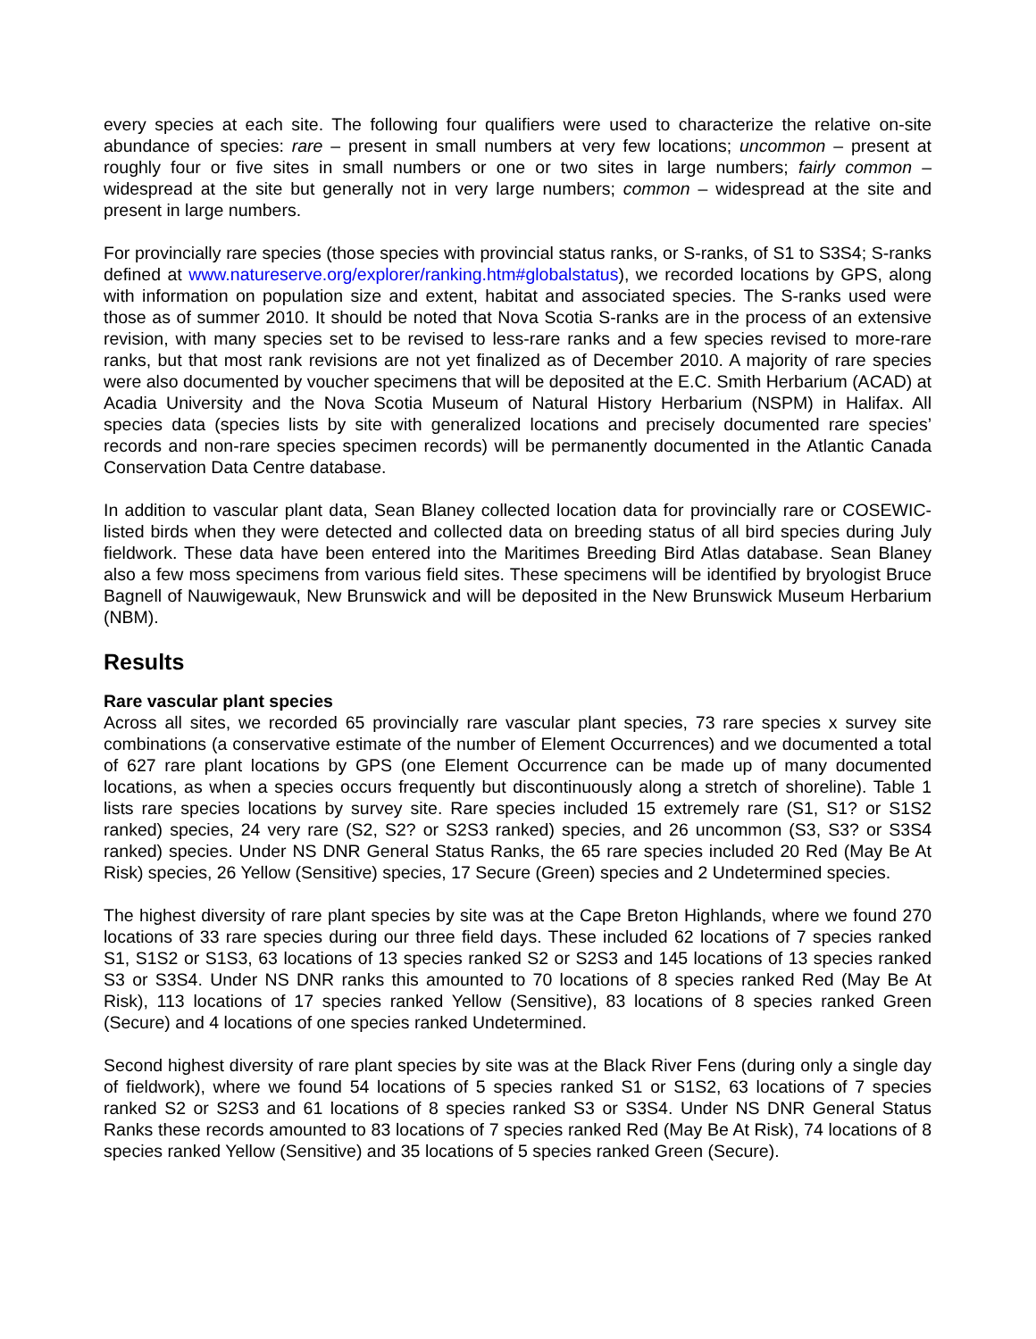every species at each site. The following four qualifiers were used to characterize the relative on-site abundance of species: rare – present in small numbers at very few locations; uncommon – present at roughly four or five sites in small numbers or one or two sites in large numbers; fairly common – widespread at the site but generally not in very large numbers; common – widespread at the site and present in large numbers.
For provincially rare species (those species with provincial status ranks, or S-ranks, of S1 to S3S4; S-ranks defined at www.natureserve.org/explorer/ranking.htm#globalstatus), we recorded locations by GPS, along with information on population size and extent, habitat and associated species. The S-ranks used were those as of summer 2010. It should be noted that Nova Scotia S-ranks are in the process of an extensive revision, with many species set to be revised to less-rare ranks and a few species revised to more-rare ranks, but that most rank revisions are not yet finalized as of December 2010. A majority of rare species were also documented by voucher specimens that will be deposited at the E.C. Smith Herbarium (ACAD) at Acadia University and the Nova Scotia Museum of Natural History Herbarium (NSPM) in Halifax. All species data (species lists by site with generalized locations and precisely documented rare species’ records and non-rare species specimen records) will be permanently documented in the Atlantic Canada Conservation Data Centre database.
In addition to vascular plant data, Sean Blaney collected location data for provincially rare or COSEWIC-listed birds when they were detected and collected data on breeding status of all bird species during July fieldwork. These data have been entered into the Maritimes Breeding Bird Atlas database. Sean Blaney also a few moss specimens from various field sites. These specimens will be identified by bryologist Bruce Bagnell of Nauwigewauk, New Brunswick and will be deposited in the New Brunswick Museum Herbarium (NBM).
Results
Rare vascular plant species
Across all sites, we recorded 65 provincially rare vascular plant species, 73 rare species x survey site combinations (a conservative estimate of the number of Element Occurrences) and we documented a total of 627 rare plant locations by GPS (one Element Occurrence can be made up of many documented locations, as when a species occurs frequently but discontinuously along a stretch of shoreline). Table 1 lists rare species locations by survey site. Rare species included 15 extremely rare (S1, S1? or S1S2 ranked) species, 24 very rare (S2, S2? or S2S3 ranked) species, and 26 uncommon (S3, S3? or S3S4 ranked) species. Under NS DNR General Status Ranks, the 65 rare species included 20 Red (May Be At Risk) species, 26 Yellow (Sensitive) species, 17 Secure (Green) species and 2 Undetermined species.
The highest diversity of rare plant species by site was at the Cape Breton Highlands, where we found 270 locations of 33 rare species during our three field days. These included 62 locations of 7 species ranked S1, S1S2 or S1S3, 63 locations of 13 species ranked S2 or S2S3 and 145 locations of 13 species ranked S3 or S3S4. Under NS DNR ranks this amounted to 70 locations of 8 species ranked Red (May Be At Risk), 113 locations of 17 species ranked Yellow (Sensitive), 83 locations of 8 species ranked Green (Secure) and 4 locations of one species ranked Undetermined.
Second highest diversity of rare plant species by site was at the Black River Fens (during only a single day of fieldwork), where we found 54 locations of 5 species ranked S1 or S1S2, 63 locations of 7 species ranked S2 or S2S3 and 61 locations of 8 species ranked S3 or S3S4. Under NS DNR General Status Ranks these records amounted to 83 locations of 7 species ranked Red (May Be At Risk), 74 locations of 8 species ranked Yellow (Sensitive) and 35 locations of 5 species ranked Green (Secure).